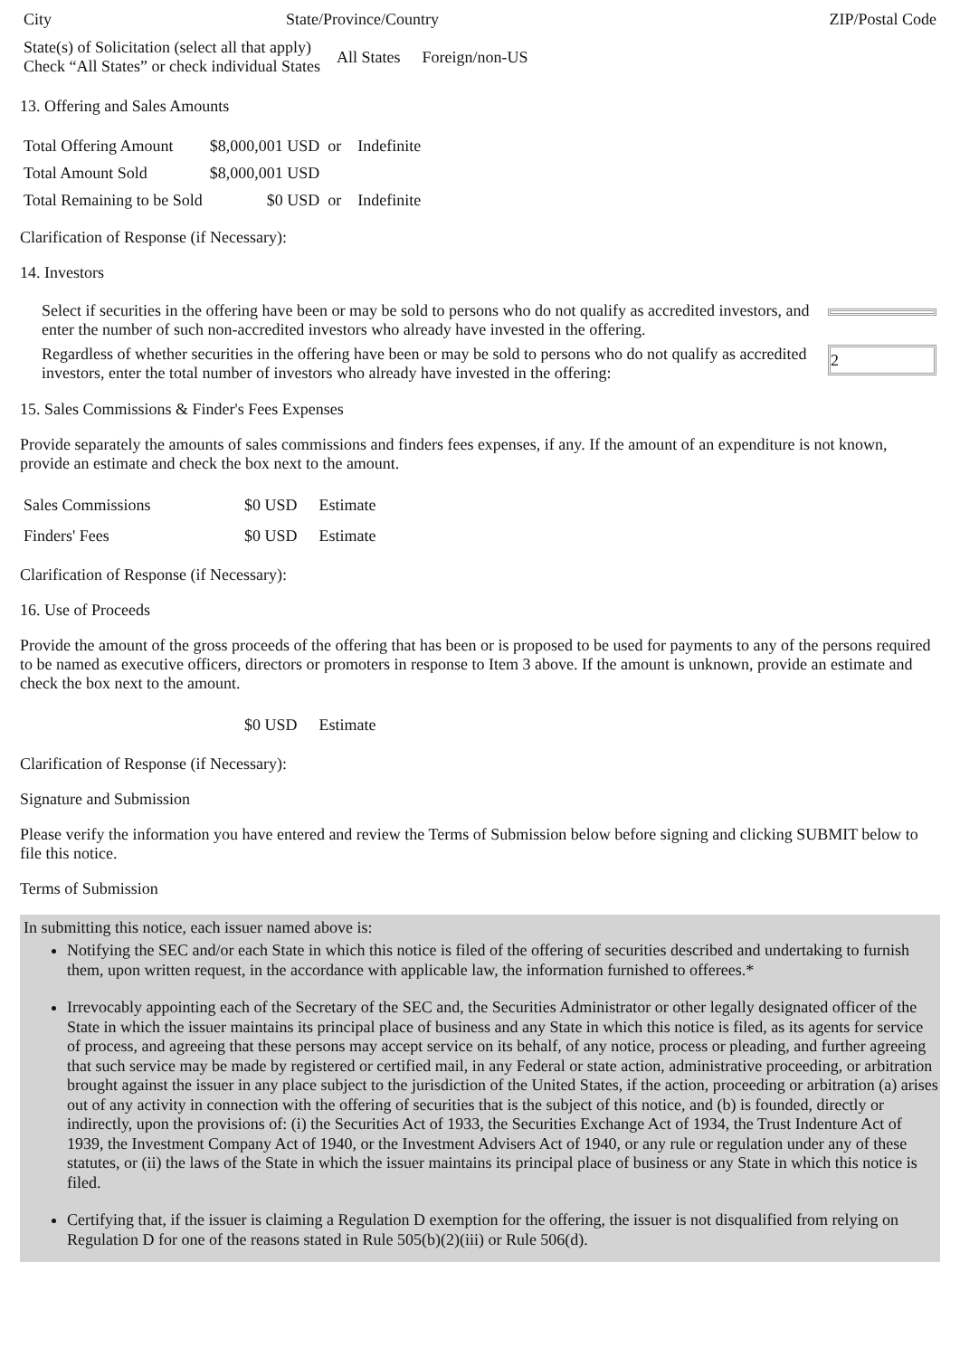| City | State/Province/Country | ZIP/Postal Code |
| State(s) of Solicitation (select all that apply) Check “All States” or check individual States | All States | Foreign/non-US |
13. Offering and Sales Amounts
| Total Offering Amount | $8,000,001 USD or | Indefinite |
| Total Amount Sold | $8,000,001 USD | |
| Total Remaining to be Sold | $0 USD or | Indefinite |
Clarification of Response (if Necessary):
14. Investors
| Select if securities in the offering have been or may be sold to persons who do not qualify as accredited investors, and enter the number of such non-accredited investors who already have invested in the offering. | |
| Regardless of whether securities in the offering have been or may be sold to persons who do not qualify as accredited investors, enter the total number of investors who already have invested in the offering: | 2 |
15. Sales Commissions & Finder's Fees Expenses
Provide separately the amounts of sales commissions and finders fees expenses, if any. If the amount of an expenditure is not known, provide an estimate and check the box next to the amount.
| Sales Commissions | $0 USD | Estimate |
| Finders' Fees | $0 USD | Estimate |
Clarification of Response (if Necessary):
16. Use of Proceeds
Provide the amount of the gross proceeds of the offering that has been or is proposed to be used for payments to any of the persons required to be named as executive officers, directors or promoters in response to Item 3 above. If the amount is unknown, provide an estimate and check the box next to the amount.
| | $0 USD | Estimate |
Clarification of Response (if Necessary):
Signature and Submission
Please verify the information you have entered and review the Terms of Submission below before signing and clicking SUBMIT below to file this notice.
Terms of Submission
In submitting this notice, each issuer named above is:
Notifying the SEC and/or each State in which this notice is filed of the offering of securities described and undertaking to furnish them, upon written request, in the accordance with applicable law, the information furnished to offerees.*
Irrevocably appointing each of the Secretary of the SEC and, the Securities Administrator or other legally designated officer of the State in which the issuer maintains its principal place of business and any State in which this notice is filed, as its agents for service of process, and agreeing that these persons may accept service on its behalf, of any notice, process or pleading, and further agreeing that such service may be made by registered or certified mail, in any Federal or state action, administrative proceeding, or arbitration brought against the issuer in any place subject to the jurisdiction of the United States, if the action, proceeding or arbitration (a) arises out of any activity in connection with the offering of securities that is the subject of this notice, and (b) is founded, directly or indirectly, upon the provisions of: (i) the Securities Act of 1933, the Securities Exchange Act of 1934, the Trust Indenture Act of 1939, the Investment Company Act of 1940, or the Investment Advisers Act of 1940, or any rule or regulation under any of these statutes, or (ii) the laws of the State in which the issuer maintains its principal place of business or any State in which this notice is filed.
Certifying that, if the issuer is claiming a Regulation D exemption for the offering, the issuer is not disqualified from relying on Regulation D for one of the reasons stated in Rule 505(b)(2)(iii) or Rule 506(d).